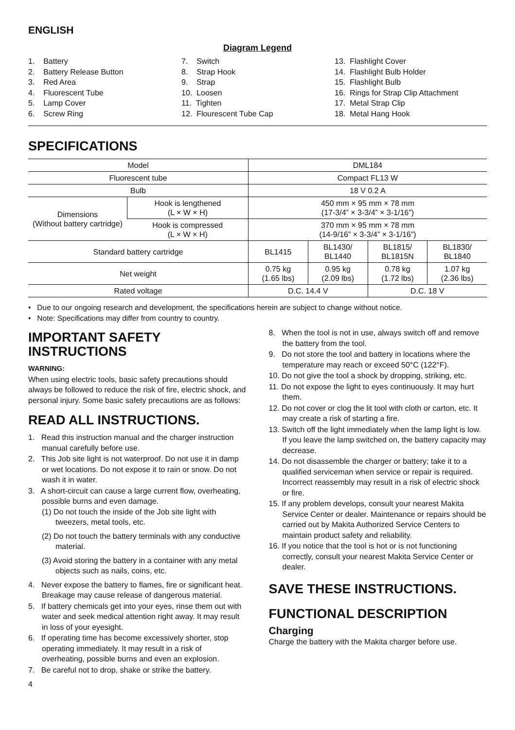ENGLISH
Diagram Legend
1. Battery
2. Battery Release Button
3. Red Area
4. Fluorescent Tube
5. Lamp Cover
6. Screw Ring
7. Switch
8. Strap Hook
9. Strap
10. Loosen
11. Tighten
12. Flourescent Tube Cap
13. Flashlight Cover
14. Flashlight Bulb Holder
15. Flashlight Bulb
16. Rings for Strap Clip Attachment
17. Metal Strap Clip
18. Metal Hang Hook
SPECIFICATIONS
| Model | | DML184 | | | |
| Fluorescent tube | | Compact FL13 W | | | |
| Bulb | | 18 V 0.2 A | | | |
| Dimensions (Without battery cartridge) | Hook is lengthened (L × W × H) | 450 mm × 95 mm × 78 mm (17-3/4” × 3-3/4” × 3-1/16”) | | | |
| | Hook is compressed (L × W × H) | 370 mm × 95 mm × 78 mm (14-9/16” × 3-3/4” × 3-1/16”) | | | |
| Standard battery cartridge | | BL1415 | BL1430/ BL1440 | BL1815/ BL1815N | BL1830/ BL1840 |
| Net weight | | 0.75 kg (1.65 lbs) | 0.95 kg (2.09 lbs) | 0.78 kg (1.72 lbs) | 1.07 kg (2.36 lbs) |
| Rated voltage | | D.C. 14.4 V | | D.C. 18 V | |
• Due to our ongoing research and development, the specifications herein are subject to change without notice.
• Note: Specifications may differ from country to country.
IMPORTANT SAFETY INSTRUCTIONS
WARNING:
When using electric tools, basic safety precautions should always be followed to reduce the risk of fire, electric shock, and personal injury. Some basic safety precautions are as follows:
READ ALL INSTRUCTIONS.
1. Read this instruction manual and the charger instruction manual carefully before use.
2. This Job site light is not waterproof. Do not use it in damp or wet locations. Do not expose it to rain or snow. Do not wash it in water.
3. A short-circuit can cause a large current flow, overheating, possible burns and even damage.
(1) Do not touch the inside of the Job site light with tweezers, metal tools, etc.
(2) Do not touch the battery terminals with any conductive material.
(3) Avoid storing the battery in a container with any metal objects such as nails, coins, etc.
4. Never expose the battery to flames, fire or significant heat. Breakage may cause release of dangerous material.
5. If battery chemicals get into your eyes, rinse them out with water and seek medical attention right away. It may result in loss of your eyesight.
6. If operating time has become excessively shorter, stop operating immediately. It may result in a risk of overheating, possible burns and even an explosion.
7. Be careful not to drop, shake or strike the battery.
4
8. When the tool is not in use, always switch off and remove the battery from the tool.
9. Do not store the tool and battery in locations where the temperature may reach or exceed 50°C (122°F).
10. Do not give the tool a shock by dropping, striking, etc.
11. Do not expose the light to eyes continuously. It may hurt them.
12. Do not cover or clog the lit tool with cloth or carton, etc. It may create a risk of starting a fire.
13. Switch off the light immediately when the lamp light is low. If you leave the lamp switched on, the battery capacity may decrease.
14. Do not disassemble the charger or battery; take it to a qualified serviceman when service or repair is required. Incorrect reassembly may result in a risk of electric shock or fire.
15. If any problem develops, consult your nearest Makita Service Center or dealer. Maintenance or repairs should be carried out by Makita Authorized Service Centers to maintain product safety and reliability.
16. If you notice that the tool is hot or is not functioning correctly, consult your nearest Makita Service Center or dealer.
SAVE THESE INSTRUCTIONS.
FUNCTIONAL DESCRIPTION
Charging
Charge the battery with the Makita charger before use.